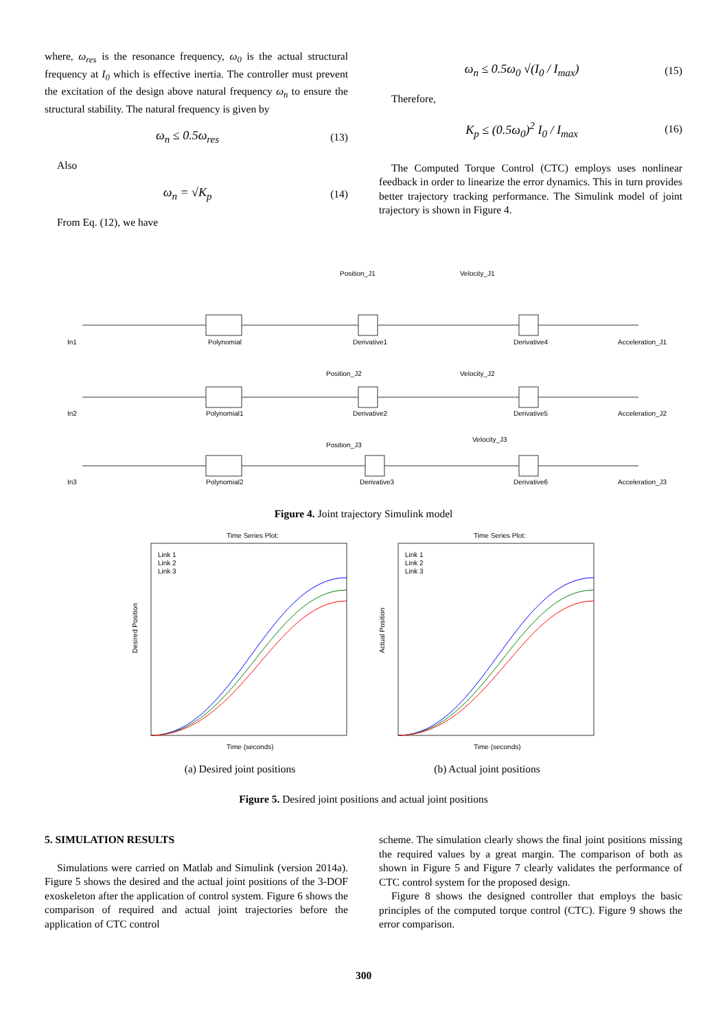where, ω<sub>res</sub> is the resonance frequency, ω<sub>0</sub> is the actual structural frequency at I<sub>0</sub> which is effective inertia. The controller must prevent the excitation of the design above natural frequency ω<sub>n</sub> to ensure the structural stability. The natural frequency is given by
ω<sub>n</sub> ≤ 0.5ω<sub>res</sub> (13)
Also
ω<sub>n</sub> = √K<sub>p</sub> (14)
From Eq. (12), we have
ω<sub>n</sub> ≤ 0.5ω<sub>0</sub> √(I<sub>0</sub> / I<sub>max</sub>) (15)
Therefore,
K<sub>p</sub> ≤ (0.5ω<sub>0</sub>)<sup>2</sup> I<sub>0</sub> / I<sub>max</sub> (16)
The Computed Torque Control (CTC) employs uses nonlinear feedback in order to linearize the error dynamics. This in turn provides better trajectory tracking performance. The Simulink model of joint trajectory is shown in Figure 4.
In1
In2
In3
Polynomial
Polynomial1
Polynomial2
Derivative1
Derivative2
Derivative3
Derivative4
Derivative5
Derivative6
Position_J1
Position_J2
Position_J3
Velocity_J1
Velocity_J2
Velocity_J3
Acceleration_J1
Acceleration_J2
Acceleration_J3
Figure 4. Joint trajectory Simulink model
Time Series Plot:
Link 1
Link 2
Link 3
Time (seconds)
Desired Position
(a) Desired joint positions
Time Series Plot:
Link 1
Link 2
Link 3
Time (seconds)
Actual Position
(b) Actual joint positions
Figure 5. Desired joint positions and actual joint positions
5. SIMULATION RESULTS
Simulations were carried on Matlab and Simulink (version 2014a). Figure 5 shows the desired and the actual joint positions of the 3-DOF exoskeleton after the application of control system. Figure 6 shows the comparison of required and actual joint trajectories before the application of CTC control
scheme. The simulation clearly shows the final joint positions missing the required values by a great margin. The comparison of both as shown in Figure 5 and Figure 7 clearly validates the performance of CTC control system for the proposed design.
Figure 8 shows the designed controller that employs the basic principles of the computed torque control (CTC). Figure 9 shows the error comparison.
300